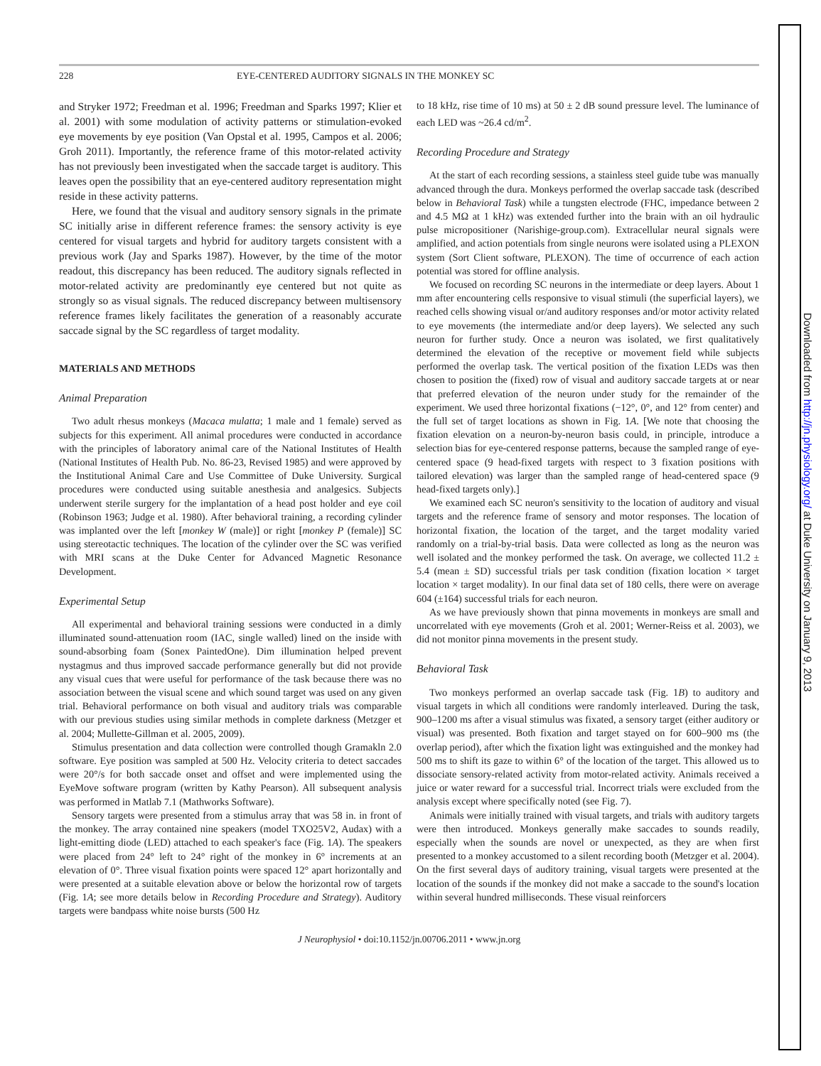228 EYE-CENTERED AUDITORY SIGNALS IN THE MONKEY SC
and Stryker 1972; Freedman et al. 1996; Freedman and Sparks 1997; Klier et al. 2001) with some modulation of activity patterns or stimulation-evoked eye movements by eye position (Van Opstal et al. 1995, Campos et al. 2006; Groh 2011). Importantly, the reference frame of this motor-related activity has not previously been investigated when the saccade target is auditory. This leaves open the possibility that an eye-centered auditory representation might reside in these activity patterns.
Here, we found that the visual and auditory sensory signals in the primate SC initially arise in different reference frames: the sensory activity is eye centered for visual targets and hybrid for auditory targets consistent with a previous work (Jay and Sparks 1987). However, by the time of the motor readout, this discrepancy has been reduced. The auditory signals reflected in motor-related activity are predominantly eye centered but not quite as strongly so as visual signals. The reduced discrepancy between multisensory reference frames likely facilitates the generation of a reasonably accurate saccade signal by the SC regardless of target modality.
MATERIALS AND METHODS
Animal Preparation
Two adult rhesus monkeys (Macaca mulatta; 1 male and 1 female) served as subjects for this experiment. All animal procedures were conducted in accordance with the principles of laboratory animal care of the National Institutes of Health (National Institutes of Health Pub. No. 86-23, Revised 1985) and were approved by the Institutional Animal Care and Use Committee of Duke University. Surgical procedures were conducted using suitable anesthesia and analgesics. Subjects underwent sterile surgery for the implantation of a head post holder and eye coil (Robinson 1963; Judge et al. 1980). After behavioral training, a recording cylinder was implanted over the left [monkey W (male)] or right [monkey P (female)] SC using stereotactic techniques. The location of the cylinder over the SC was verified with MRI scans at the Duke Center for Advanced Magnetic Resonance Development.
Experimental Setup
All experimental and behavioral training sessions were conducted in a dimly illuminated sound-attenuation room (IAC, single walled) lined on the inside with sound-absorbing foam (Sonex PaintedOne). Dim illumination helped prevent nystagmus and thus improved saccade performance generally but did not provide any visual cues that were useful for performance of the task because there was no association between the visual scene and which sound target was used on any given trial. Behavioral performance on both visual and auditory trials was comparable with our previous studies using similar methods in complete darkness (Metzger et al. 2004; Mullette-Gillman et al. 2005, 2009).
Stimulus presentation and data collection were controlled though Gramakln 2.0 software. Eye position was sampled at 500 Hz. Velocity criteria to detect saccades were 20°/s for both saccade onset and offset and were implemented using the EyeMove software program (written by Kathy Pearson). All subsequent analysis was performed in Matlab 7.1 (Mathworks Software).
Sensory targets were presented from a stimulus array that was 58 in. in front of the monkey. The array contained nine speakers (model TXO25V2, Audax) with a light-emitting diode (LED) attached to each speaker's face (Fig. 1A). The speakers were placed from 24° left to 24° right of the monkey in 6° increments at an elevation of 0°. Three visual fixation points were spaced 12° apart horizontally and were presented at a suitable elevation above or below the horizontal row of targets (Fig. 1A; see more details below in Recording Procedure and Strategy). Auditory targets were bandpass white noise bursts (500 Hz
to 18 kHz, rise time of 10 ms) at 50 ± 2 dB sound pressure level. The luminance of each LED was ~26.4 cd/m<sup>2</sup>.
Recording Procedure and Strategy
At the start of each recording sessions, a stainless steel guide tube was manually advanced through the dura. Monkeys performed the overlap saccade task (described below in Behavioral Task) while a tungsten electrode (FHC, impedance between 2 and 4.5 MΩ at 1 kHz) was extended further into the brain with an oil hydraulic pulse micropositioner (Narishige-group.com). Extracellular neural signals were amplified, and action potentials from single neurons were isolated using a PLEXON system (Sort Client software, PLEXON). The time of occurrence of each action potential was stored for offline analysis.
We focused on recording SC neurons in the intermediate or deep layers. About 1 mm after encountering cells responsive to visual stimuli (the superficial layers), we reached cells showing visual or/and auditory responses and/or motor activity related to eye movements (the intermediate and/or deep layers). We selected any such neuron for further study. Once a neuron was isolated, we first qualitatively determined the elevation of the receptive or movement field while subjects performed the overlap task. The vertical position of the fixation LEDs was then chosen to position the (fixed) row of visual and auditory saccade targets at or near that preferred elevation of the neuron under study for the remainder of the experiment. We used three horizontal fixations (−12°, 0°, and 12° from center) and the full set of target locations as shown in Fig. 1A. [We note that choosing the fixation elevation on a neuron-by-neuron basis could, in principle, introduce a selection bias for eye-centered response patterns, because the sampled range of eye-centered space (9 head-fixed targets with respect to 3 fixation positions with tailored elevation) was larger than the sampled range of head-centered space (9 head-fixed targets only).]
We examined each SC neuron's sensitivity to the location of auditory and visual targets and the reference frame of sensory and motor responses. The location of horizontal fixation, the location of the target, and the target modality varied randomly on a trial-by-trial basis. Data were collected as long as the neuron was well isolated and the monkey performed the task. On average, we collected 11.2 ± 5.4 (mean ± SD) successful trials per task condition (fixation location × target location × target modality). In our final data set of 180 cells, there were on average 604 (±164) successful trials for each neuron.
As we have previously shown that pinna movements in monkeys are small and uncorrelated with eye movements (Groh et al. 2001; Werner-Reiss et al. 2003), we did not monitor pinna movements in the present study.
Behavioral Task
Two monkeys performed an overlap saccade task (Fig. 1B) to auditory and visual targets in which all conditions were randomly interleaved. During the task, 900–1200 ms after a visual stimulus was fixated, a sensory target (either auditory or visual) was presented. Both fixation and target stayed on for 600–900 ms (the overlap period), after which the fixation light was extinguished and the monkey had 500 ms to shift its gaze to within 6° of the location of the target. This allowed us to dissociate sensory-related activity from motor-related activity. Animals received a juice or water reward for a successful trial. Incorrect trials were excluded from the analysis except where specifically noted (see Fig. 7).
Animals were initially trained with visual targets, and trials with auditory targets were then introduced. Monkeys generally make saccades to sounds readily, especially when the sounds are novel or unexpected, as they are when first presented to a monkey accustomed to a silent recording booth (Metzger et al. 2004). On the first several days of auditory training, visual targets were presented at the location of the sounds if the monkey did not make a saccade to the sound's location within several hundred milliseconds. These visual reinforcers
J Neurophysiol • doi:10.1152/jn.00706.2011 • www.jn.org
Downloaded from http://jn.physiology.org/ at Duke University on January 9, 2013